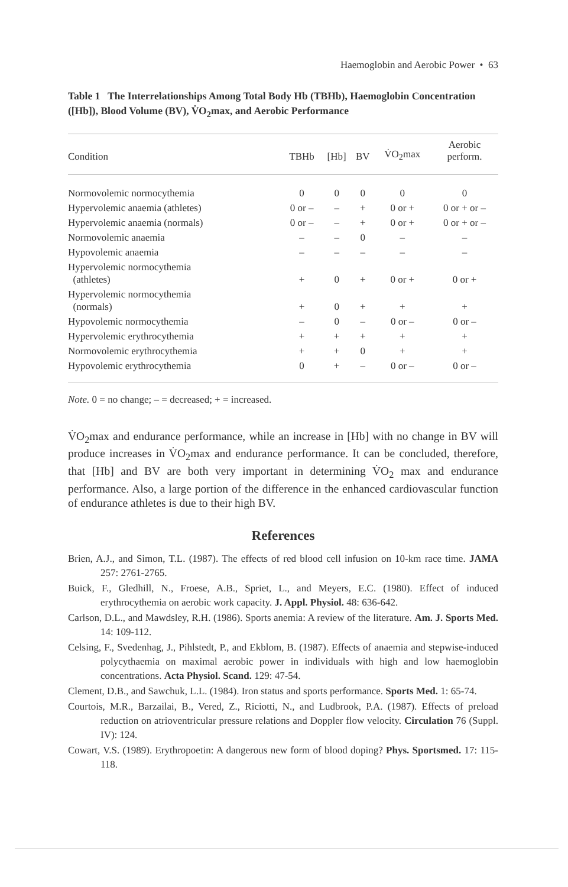Haemoglobin and Aerobic Power • 63
Table 1 The Interrelationships Among Total Body Hb (TBHb), Haemoglobin Concentration ([Hb]), Blood Volume (BV), V̇O<sub>2</sub>max, and Aerobic Performance
| Condition | TBHb | [Hb] | BV | V̇O<sub>2</sub>max | Aerobic perform. |
| --- | --- | --- | --- | --- | --- |
| Normovolemic normocythemia | 0 | 0 | 0 | 0 | 0 |
| Hypervolemic anaemia (athletes) | 0 or – | – | + | 0 or + | 0 or + or – |
| Hypervolemic anaemia (normals) | 0 or – | – | + | 0 or + | 0 or + or – |
| Normovolemic anaemia | – | – | 0 | – | – |
| Hypovolemic anaemia | – | – | – | – | – |
| Hypervolemic normocythemia (athletes) | + | 0 | + | 0 or + | 0 or + |
| Hypervolemic normocythemia (normals) | + | 0 | + | + | + |
| Hypovolemic normocythemia | – | 0 | – | 0 or – | 0 or – |
| Hypervolemic erythrocythemia | + | + | + | + | + |
| Normovolemic erythrocythemia | + | + | 0 | + | + |
| Hypovolemic erythrocythemia | 0 | + | – | 0 or – | 0 or – |
Note. 0 = no change; – = decreased; + = increased.
V̇O<sub>2</sub>max and endurance performance, while an increase in [Hb] with no change in BV will produce increases in V̇O<sub>2</sub>max and endurance performance. It can be concluded, therefore, that [Hb] and BV are both very important in determining V̇O<sub>2</sub> max and endurance performance. Also, a large portion of the difference in the enhanced cardiovascular function of endurance athletes is due to their high BV.
References
Brien, A.J., and Simon, T.L. (1987). The effects of red blood cell infusion on 10-km race time. JAMA 257: 2761-2765.
Buick, F., Gledhill, N., Froese, A.B., Spriet, L., and Meyers, E.C. (1980). Effect of induced erythrocythemia on aerobic work capacity. J. Appl. Physiol. 48: 636-642.
Carlson, D.L., and Mawdsley, R.H. (1986). Sports anemia: A review of the literature. Am. J. Sports Med. 14: 109-112.
Celsing, F., Svedenhag, J., Pihlstedt, P., and Ekblom, B. (1987). Effects of anaemia and stepwise-induced polycythaemia on maximal aerobic power in individuals with high and low haemoglobin concentrations. Acta Physiol. Scand. 129: 47-54.
Clement, D.B., and Sawchuk, L.L. (1984). Iron status and sports performance. Sports Med. 1: 65-74.
Courtois, M.R., Barzailai, B., Vered, Z., Riciotti, N., and Ludbrook, P.A. (1987). Effects of preload reduction on atrioventricular pressure relations and Doppler flow velocity. Circulation 76 (Suppl. IV): 124.
Cowart, V.S. (1989). Erythropoetin: A dangerous new form of blood doping? Phys. Sportsmed. 17: 115-118.